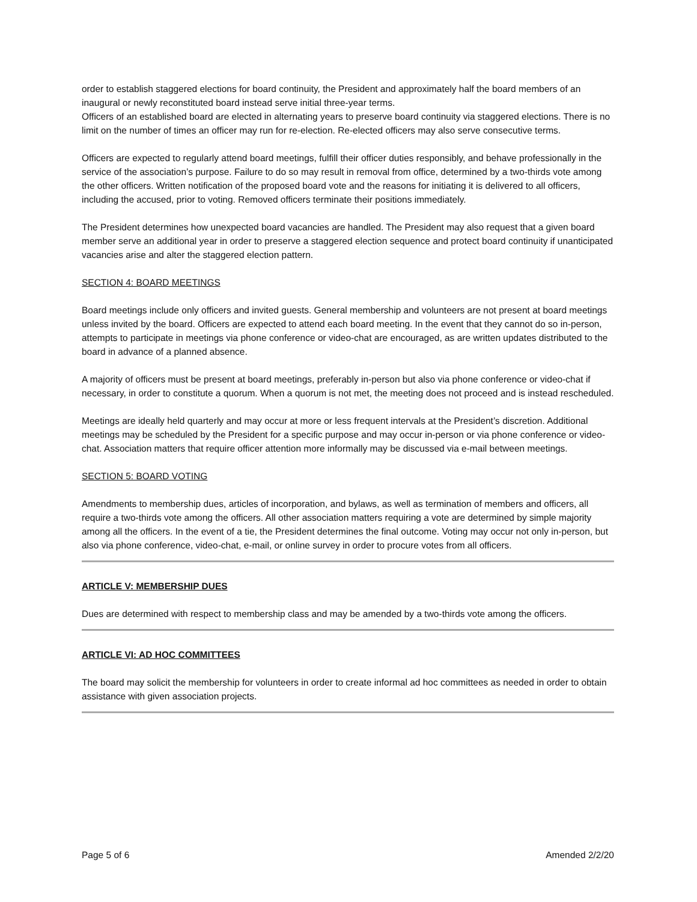order to establish staggered elections for board continuity, the President and approximately half the board members of an inaugural or newly reconstituted board instead serve initial three-year terms.
Officers of an established board are elected in alternating years to preserve board continuity via staggered elections. There is no limit on the number of times an officer may run for re-election. Re-elected officers may also serve consecutive terms.
Officers are expected to regularly attend board meetings, fulfill their officer duties responsibly, and behave professionally in the service of the association’s purpose. Failure to do so may result in removal from office, determined by a two-thirds vote among the other officers. Written notification of the proposed board vote and the reasons for initiating it is delivered to all officers, including the accused, prior to voting. Removed officers terminate their positions immediately.
The President determines how unexpected board vacancies are handled. The President may also request that a given board member serve an additional year in order to preserve a staggered election sequence and protect board continuity if unanticipated vacancies arise and alter the staggered election pattern.
SECTION 4: BOARD MEETINGS
Board meetings include only officers and invited guests. General membership and volunteers are not present at board meetings unless invited by the board. Officers are expected to attend each board meeting. In the event that they cannot do so in-person, attempts to participate in meetings via phone conference or video-chat are encouraged, as are written updates distributed to the board in advance of a planned absence.
A majority of officers must be present at board meetings, preferably in-person but also via phone conference or video-chat if necessary, in order to constitute a quorum. When a quorum is not met, the meeting does not proceed and is instead rescheduled.
Meetings are ideally held quarterly and may occur at more or less frequent intervals at the President’s discretion. Additional meetings may be scheduled by the President for a specific purpose and may occur in-person or via phone conference or video-chat. Association matters that require officer attention more informally may be discussed via e-mail between meetings.
SECTION 5: BOARD VOTING
Amendments to membership dues, articles of incorporation, and bylaws, as well as termination of members and officers, all require a two-thirds vote among the officers. All other association matters requiring a vote are determined by simple majority among all the officers. In the event of a tie, the President determines the final outcome. Voting may occur not only in-person, but also via phone conference, video-chat, e-mail, or online survey in order to procure votes from all officers.
ARTICLE V: MEMBERSHIP DUES
Dues are determined with respect to membership class and may be amended by a two-thirds vote among the officers.
ARTICLE VI: AD HOC COMMITTEES
The board may solicit the membership for volunteers in order to create informal ad hoc committees as needed in order to obtain assistance with given association projects.
Page 5 of 6 Amended 2/2/20